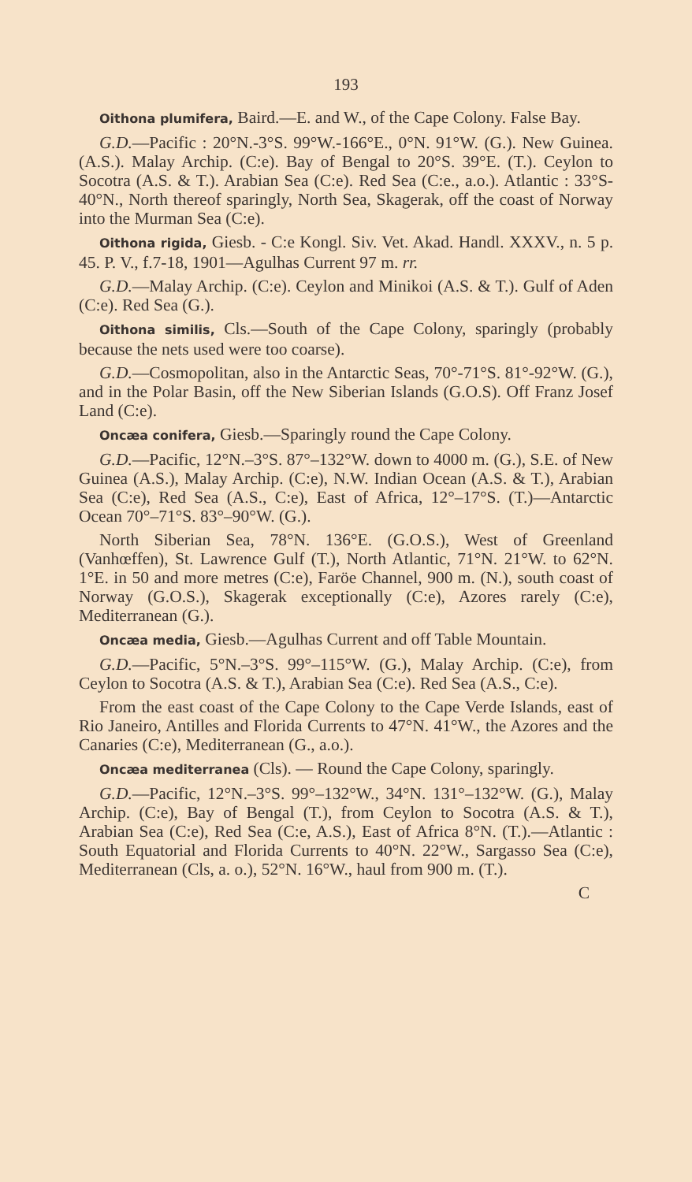193
Oithona plumifera, Baird.—E. and W., of the Cape Colony. False Bay.
G.D.—Pacific : 20°N.-3°S. 99°W.-166°E., 0°N. 91°W. (G.). New Guinea. (A.S.). Malay Archip. (C:e). Bay of Bengal to 20°S. 39°E. (T.). Ceylon to Socotra (A.S. & T.). Arabian Sea (C:e). Red Sea (C:e., a.o.). Atlantic : 33°S-40°N., North thereof sparingly, North Sea, Skagerak, off the coast of Norway into the Murman Sea (C:e).
Oithona rigida, Giesb. - C:e Kongl. Siv. Vet. Akad. Handl. XXXV., n. 5 p. 45. P. V., f.7-18, 1901—Agulhas Current 97 m. rr.
G.D.—Malay Archip. (C:e). Ceylon and Minikoi (A.S. & T.). Gulf of Aden (C:e). Red Sea (G.).
Oithona similis, Cls.—South of the Cape Colony, sparingly (probably because the nets used were too coarse).
G.D.—Cosmopolitan, also in the Antarctic Seas, 70°-71°S. 81°-92°W. (G.), and in the Polar Basin, off the New Siberian Islands (G.O.S). Off Franz Josef Land (C:e).
Oncæa conifera, Giesb.—Sparingly round the Cape Colony.
G.D.—Pacific, 12°N.–3°S. 87°–132°W. down to 4000 m. (G.), S.E. of New Guinea (A.S.), Malay Archip. (C:e), N.W. Indian Ocean (A.S. & T.), Arabian Sea (C:e), Red Sea (A.S., C:e), East of Africa, 12°–17°S. (T.)—Antarctic Ocean 70°–71°S. 83°–90°W. (G.).
North Siberian Sea, 78°N. 136°E. (G.O.S.), West of Greenland (Vanhœffen), St. Lawrence Gulf (T.), North Atlantic, 71°N. 21°W. to 62°N. 1°E. in 50 and more metres (C:e), Faröe Channel, 900 m. (N.), south coast of Norway (G.O.S.), Skagerak exceptionally (C:e), Azores rarely (C:e), Mediterranean (G.).
Oncæa media, Giesb.—Agulhas Current and off Table Mountain.
G.D.—Pacific, 5°N.–3°S. 99°–115°W. (G.), Malay Archip. (C:e), from Ceylon to Socotra (A.S. & T.), Arabian Sea (C:e). Red Sea (A.S., C:e).
From the east coast of the Cape Colony to the Cape Verde Islands, east of Rio Janeiro, Antilles and Florida Currents to 47°N. 41°W., the Azores and the Canaries (C:e), Mediterranean (G., a.o.).
Oncæa mediterranea (Cls). — Round the Cape Colony, sparingly.
G.D.—Pacific, 12°N.–3°S. 99°–132°W., 34°N. 131°–132°W. (G.), Malay Archip. (C:e), Bay of Bengal (T.), from Ceylon to Socotra (A.S. & T.), Arabian Sea (C:e), Red Sea (C:e, A.S.), East of Africa 8°N. (T.).—Atlantic : South Equatorial and Florida Currents to 40°N. 22°W., Sargasso Sea (C:e), Mediterranean (Cls, a. o.), 52°N. 16°W., haul from 900 m. (T.).
C